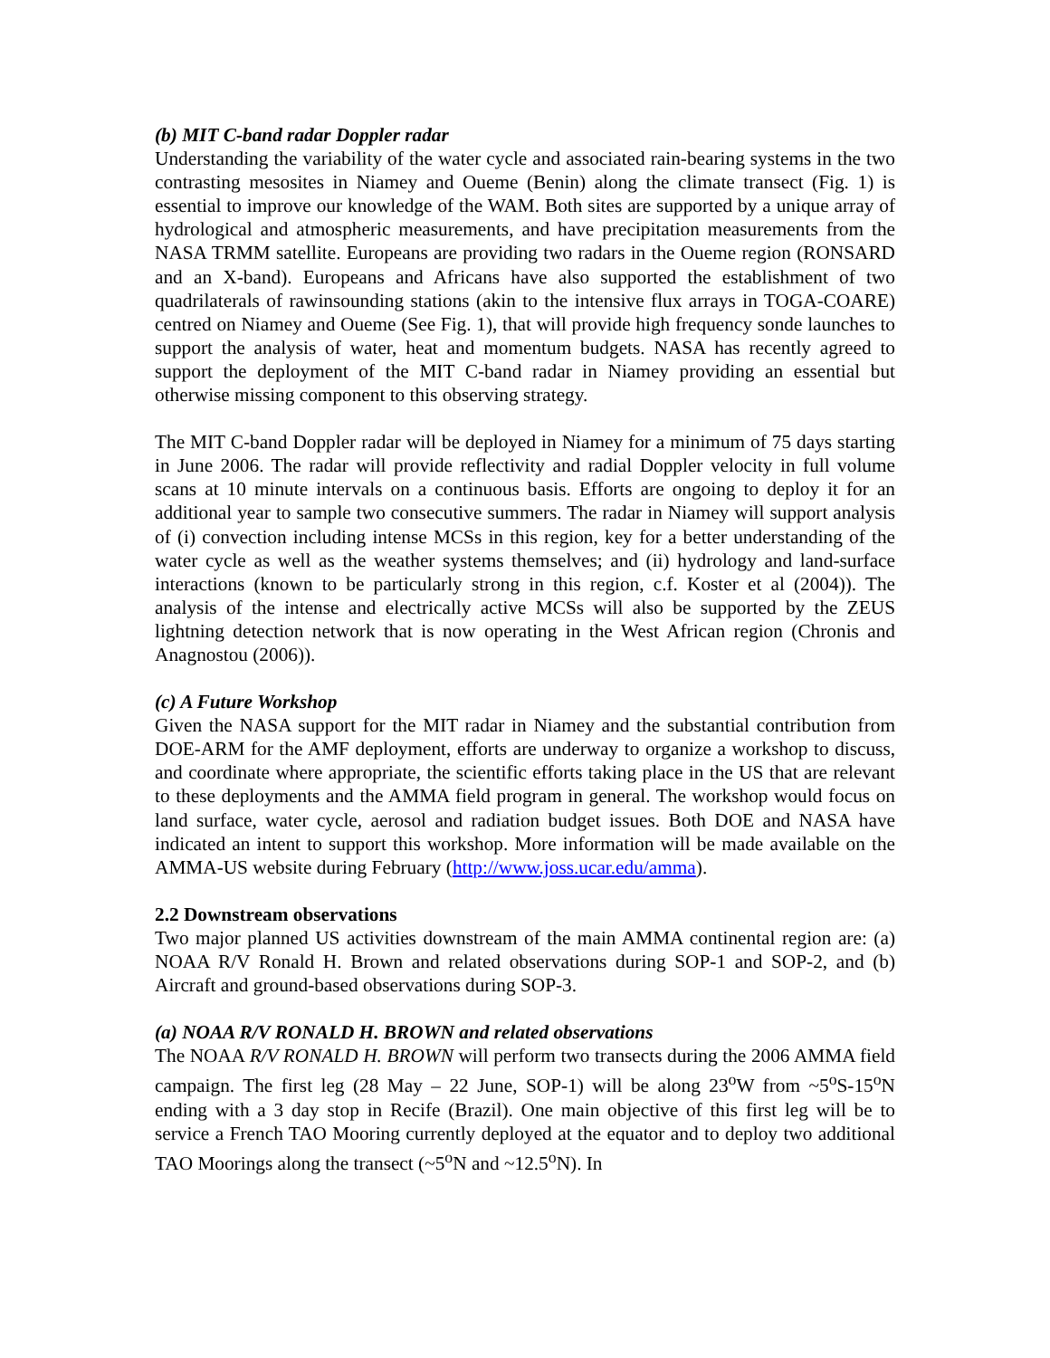(b) MIT C-band radar Doppler radar
Understanding the variability of the water cycle and associated rain-bearing systems in the two contrasting mesosites in Niamey and Oueme (Benin) along the climate transect (Fig. 1) is essential to improve our knowledge of the WAM. Both sites are supported by a unique array of hydrological and atmospheric measurements, and have precipitation measurements from the NASA TRMM satellite. Europeans are providing two radars in the Oueme region (RONSARD and an X-band). Europeans and Africans have also supported the establishment of two quadrilaterals of rawinsounding stations (akin to the intensive flux arrays in TOGA-COARE) centred on Niamey and Oueme (See Fig. 1), that will provide high frequency sonde launches to support the analysis of water, heat and momentum budgets. NASA has recently agreed to support the deployment of the MIT C-band radar in Niamey providing an essential but otherwise missing component to this observing strategy.
The MIT C-band Doppler radar will be deployed in Niamey for a minimum of 75 days starting in June 2006. The radar will provide reflectivity and radial Doppler velocity in full volume scans at 10 minute intervals on a continuous basis. Efforts are ongoing to deploy it for an additional year to sample two consecutive summers. The radar in Niamey will support analysis of (i) convection including intense MCSs in this region, key for a better understanding of the water cycle as well as the weather systems themselves; and (ii) hydrology and land-surface interactions (known to be particularly strong in this region, c.f. Koster et al (2004)). The analysis of the intense and electrically active MCSs will also be supported by the ZEUS lightning detection network that is now operating in the West African region (Chronis and Anagnostou (2006)).
(c) A Future Workshop
Given the NASA support for the MIT radar in Niamey and the substantial contribution from DOE-ARM for the AMF deployment, efforts are underway to organize a workshop to discuss, and coordinate where appropriate, the scientific efforts taking place in the US that are relevant to these deployments and the AMMA field program in general. The workshop would focus on land surface, water cycle, aerosol and radiation budget issues. Both DOE and NASA have indicated an intent to support this workshop. More information will be made available on the AMMA-US website during February (http://www.joss.ucar.edu/amma).
2.2 Downstream observations
Two major planned US activities downstream of the main AMMA continental region are: (a) NOAA R/V Ronald H. Brown and related observations during SOP-1 and SOP-2, and (b) Aircraft and ground-based observations during SOP-3.
(a) NOAA R/V RONALD H. BROWN and related observations
The NOAA R/V RONALD H. BROWN will perform two transects during the 2006 AMMA field campaign. The first leg (28 May – 22 June, SOP-1) will be along 23<sup>o</sup>W from ~5<sup>o</sup>S-15<sup>o</sup>N ending with a 3 day stop in Recife (Brazil). One main objective of this first leg will be to service a French TAO Mooring currently deployed at the equator and to deploy two additional TAO Moorings along the transect (~5<sup>o</sup>N and ~12.5<sup>o</sup>N). In